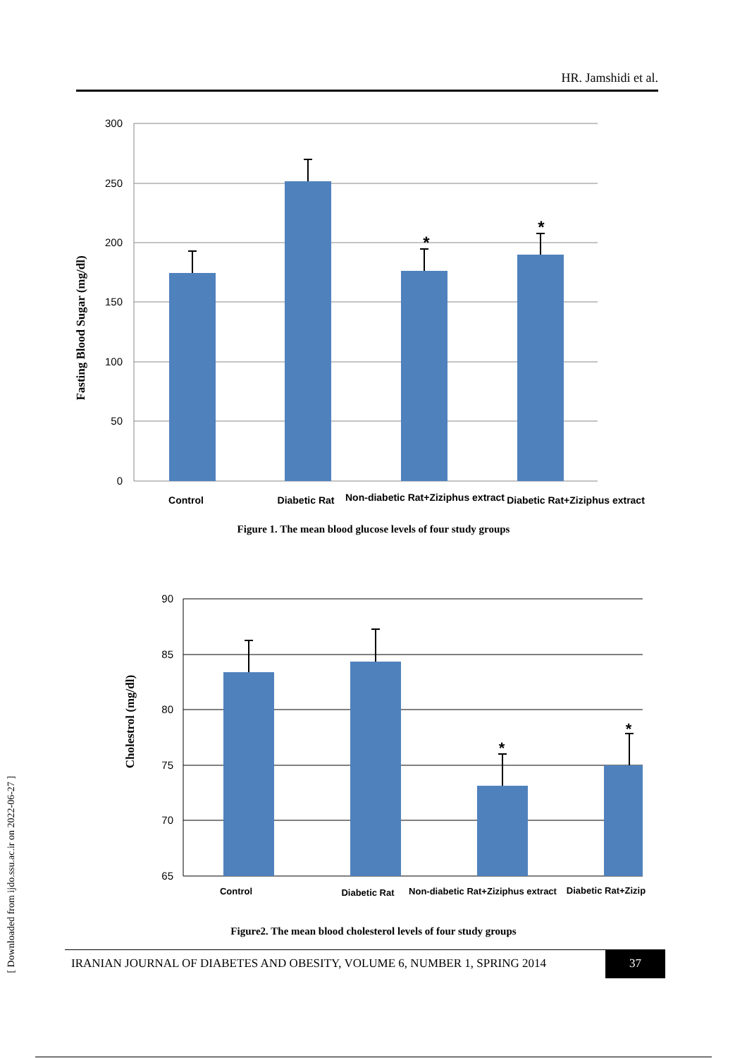HR. Jamshidi et al.
300
250
200
150
100
50
0
*
*
Fasting Blood Sugar (mg/dl)
Control
Diabetic Rat
Non-diabetic Rat+Ziziphus extract
Diabetic Rat+Ziziphus extract
Figure 1. The mean blood glucose levels of four study groups
90
85
80
75
70
65
*
*
Cholestrol (mg/dl)
Control
Diabetic Rat
Non-diabetic Rat+Ziziphus extract
Diabetic Rat+Zizip
Figure2. The mean blood cholesterol levels of four study groups
IRANIAN JOURNAL OF DIABETES AND OBESITY, VOLUME 6, NUMBER 1, SPRING 2014
37
[ Downloaded from ijdo.ssu.ac.ir on 2022-06-27 ]